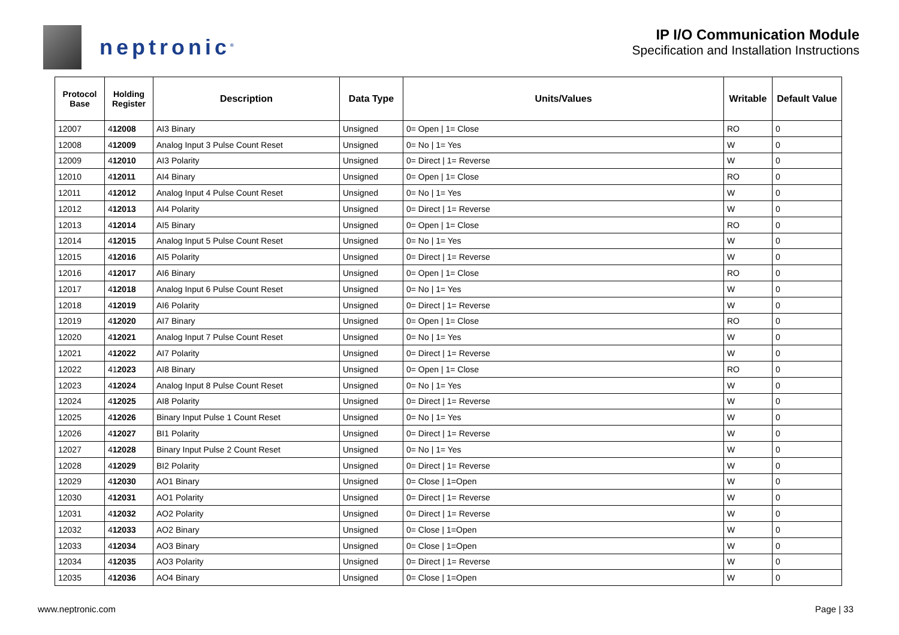neptronic<sup>®</sup>
IP I/O Communication Module
Specification and Installation Instructions
| Protocol Base | Holding Register | Description | Data Type | Units/Values | Writable | Default Value |
| --- | --- | --- | --- | --- | --- | --- |
| 12007 | 4 12008 | AI3 Binary | Unsigned | 0= Open / 1= Close | RO | 0 |
| 12008 | 4 12009 | Analog Input 3 Pulse Count Reset | Unsigned | 0= No / 1= Yes | W | 0 |
| 12009 | 4 12010 | AI3 Polarity | Unsigned | 0= Direct / 1= Reverse | W | 0 |
| 12010 | 4 12011 | AI4 Binary | Unsigned | 0= Open / 1= Close | RO | 0 |
| 12011 | 4 12012 | Analog Input 4 Pulse Count Reset | Unsigned | 0= No / 1= Yes | W | 0 |
| 12012 | 4 12013 | AI4 Polarity | Unsigned | 0= Direct / 1= Reverse | W | 0 |
| 12013 | 4 12014 | AI5 Binary | Unsigned | 0= Open / 1= Close | RO | 0 |
| 12014 | 4 12015 | Analog Input 5 Pulse Count Reset | Unsigned | 0= No / 1= Yes | W | 0 |
| 12015 | 4 12016 | AI5 Polarity | Unsigned | 0= Direct / 1= Reverse | W | 0 |
| 12016 | 4 12017 | AI6 Binary | Unsigned | 0= Open / 1= Close | RO | 0 |
| 12017 | 4 12018 | Analog Input 6 Pulse Count Reset | Unsigned | 0= No / 1= Yes | W | 0 |
| 12018 | 4 12019 | AI6 Polarity | Unsigned | 0= Direct / 1= Reverse | W | 0 |
| 12019 | 4 12020 | AI7 Binary | Unsigned | 0= Open / 1= Close | RO | 0 |
| 12020 | 4 12021 | Analog Input 7 Pulse Count Reset | Unsigned | 0= No / 1= Yes | W | 0 |
| 12021 | 4 12022 | AI7 Polarity | Unsigned | 0= Direct / 1= Reverse | W | 0 |
| 12022 | 41 2023 | AI8 Binary | Unsigned | 0= Open / 1= Close | RO | 0 |
| 12023 | 4 12024 | Analog Input 8 Pulse Count Reset | Unsigned | 0= No / 1= Yes | W | 0 |
| 12024 | 4 12025 | AI8 Polarity | Unsigned | 0= Direct / 1= Reverse | W | 0 |
| 12025 | 4 12026 | Binary Input Pulse 1 Count Reset | Unsigned | 0= No / 1= Yes | W | 0 |
| 12026 | 4 12027 | BI1 Polarity | Unsigned | 0= Direct / 1= Reverse | W | 0 |
| 12027 | 4 12028 | Binary Input Pulse 2 Count Reset | Unsigned | 0= No / 1= Yes | W | 0 |
| 12028 | 4 12029 | BI2 Polarity | Unsigned | 0= Direct / 1= Reverse | W | 0 |
| 12029 | 4 12030 | AO1 Binary | Unsigned | 0= Close / 1=Open | W | 0 |
| 12030 | 4 12031 | AO1 Polarity | Unsigned | 0= Direct / 1= Reverse | W | 0 |
| 12031 | 4 12032 | AO2 Polarity | Unsigned | 0= Direct / 1= Reverse | W | 0 |
| 12032 | 4 12033 | AO2 Binary | Unsigned | 0= Close / 1=Open | W | 0 |
| 12033 | 4 12034 | AO3 Binary | Unsigned | 0= Close / 1=Open | W | 0 |
| 12034 | 4 12035 | AO3 Polarity | Unsigned | 0= Direct / 1= Reverse | W | 0 |
| 12035 | 4 12036 | AO4 Binary | Unsigned | 0= Close / 1=Open | W | 0 |
www.neptronic.com Page | 33